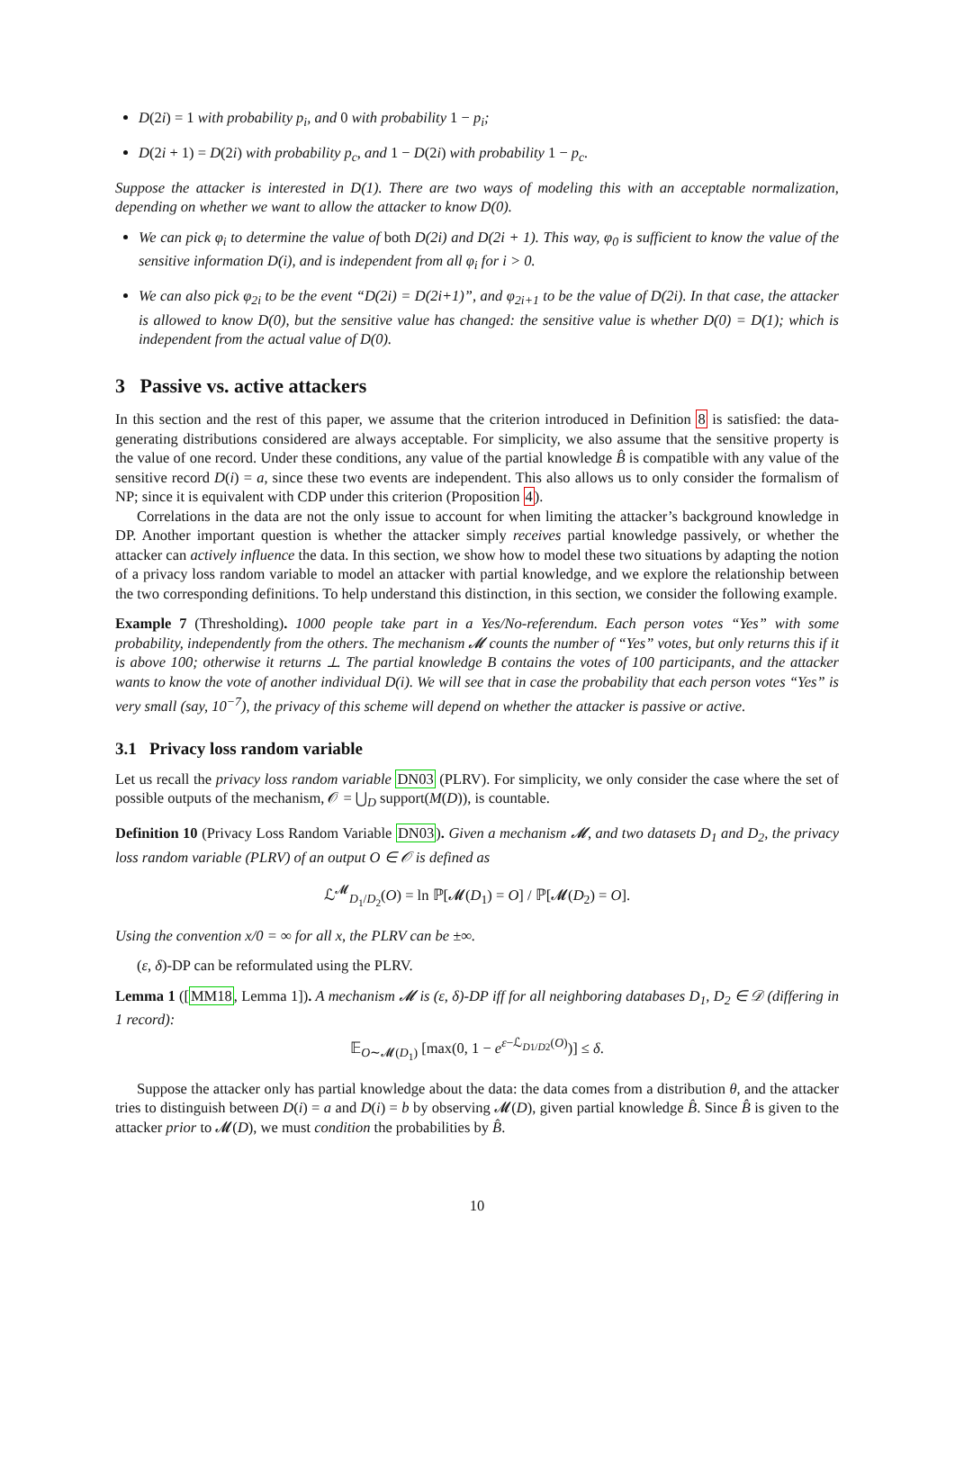D(2i) = 1 with probability p<sub>i</sub>, and 0 with probability 1 − p<sub>i</sub>;
D(2i + 1) = D(2i) with probability p<sub>c</sub>, and 1 − D(2i) with probability 1 − p<sub>c</sub>.
Suppose the attacker is interested in D(1). There are two ways of modeling this with an acceptable normalization, depending on whether we want to allow the attacker to know D(0).
We can pick φ<sub>i</sub> to determine the value of both D(2i) and D(2i + 1). This way, φ<sub>0</sub> is sufficient to know the value of the sensitive information D(i), and is independent from all φ<sub>i</sub> for i > 0.
We can also pick φ<sub>2i</sub> to be the event “D(2i) = D(2i+1)”, and φ<sub>2i+1</sub> to be the value of D(2i). In that case, the attacker is allowed to know D(0), but the sensitive value has changed: the sensitive value is whether D(0) = D(1); which is independent from the actual value of D(0).
3 Passive vs. active attackers
In this section and the rest of this paper, we assume that the criterion introduced in Definition 8 is satisfied: the data-generating distributions considered are always acceptable. For simplicity, we also assume that the sensitive property is the value of one record. Under these conditions, any value of the partial knowledge B̂ is compatible with any value of the sensitive record D(i) = a, since these two events are independent. This also allows us to only consider the formalism of NP; since it is equivalent with CDP under this criterion (Proposition 4).
Correlations in the data are not the only issue to account for when limiting the attacker’s background knowledge in DP. Another important question is whether the attacker simply receives partial knowledge passively, or whether the attacker can actively influence the data. In this section, we show how to model these two situations by adapting the notion of a privacy loss random variable to model an attacker with partial knowledge, and we explore the relationship between the two corresponding definitions. To help understand this distinction, in this section, we consider the following example.
Example 7 (Thresholding). 1000 people take part in a Yes/No-referendum. Each person votes “Yes” with some probability, independently from the others. The mechanism 𝓜 counts the number of “Yes” votes, but only returns this if it is above 100; otherwise it returns ⊥. The partial knowledge B contains the votes of 100 participants, and the attacker wants to know the vote of another individual D(i). We will see that in case the probability that each person votes “Yes” is very small (say, 10<sup>−7</sup>), the privacy of this scheme will depend on whether the attacker is passive or active.
3.1 Privacy loss random variable
Let us recall the privacy loss random variable DN03 (PLRV). For simplicity, we only consider the case where the set of possible outputs of the mechanism, 𝒪 = ⋃<sub>D</sub> support(M(D)), is countable.
Definition 10 (Privacy Loss Random Variable DN03). Given a mechanism 𝓜, and two datasets D<sub>1</sub> and D<sub>2</sub>, the privacy loss random variable (PLRV) of an output O ∈ 𝒪 is defined as
ℒ<sup>𝓜</sup><sub>D<sub>1</sub>/D<sub>2</sub></sub>(O) = ln ℙ[𝓜(D<sub>1</sub>) = O] / ℙ[𝓜(D<sub>2</sub>) = O].
Using the convention x/0 = ∞ for all x, the PLRV can be ±∞.
(ε, δ)-DP can be reformulated using the PLRV.
Lemma 1 ([MM18, Lemma 1]). A mechanism 𝓜 is (ε, δ)-DP iff for all neighboring databases D<sub>1</sub>, D<sub>2</sub> ∈ 𝒟 (differing in 1 record):
𝔼<sub>O∼𝓜(D<sub>1</sub>)</sub> [max(0, 1 − e<sup>ε−ℒ<sub>D1/D2</sub>(O)</sup>)] ≤ δ.
Suppose the attacker only has partial knowledge about the data: the data comes from a distribution θ, and the attacker tries to distinguish between D(i) = a and D(i) = b by observing 𝓜(D), given partial knowledge B̂. Since B̂ is given to the attacker prior to 𝓜(D), we must condition the probabilities by B̂.
10